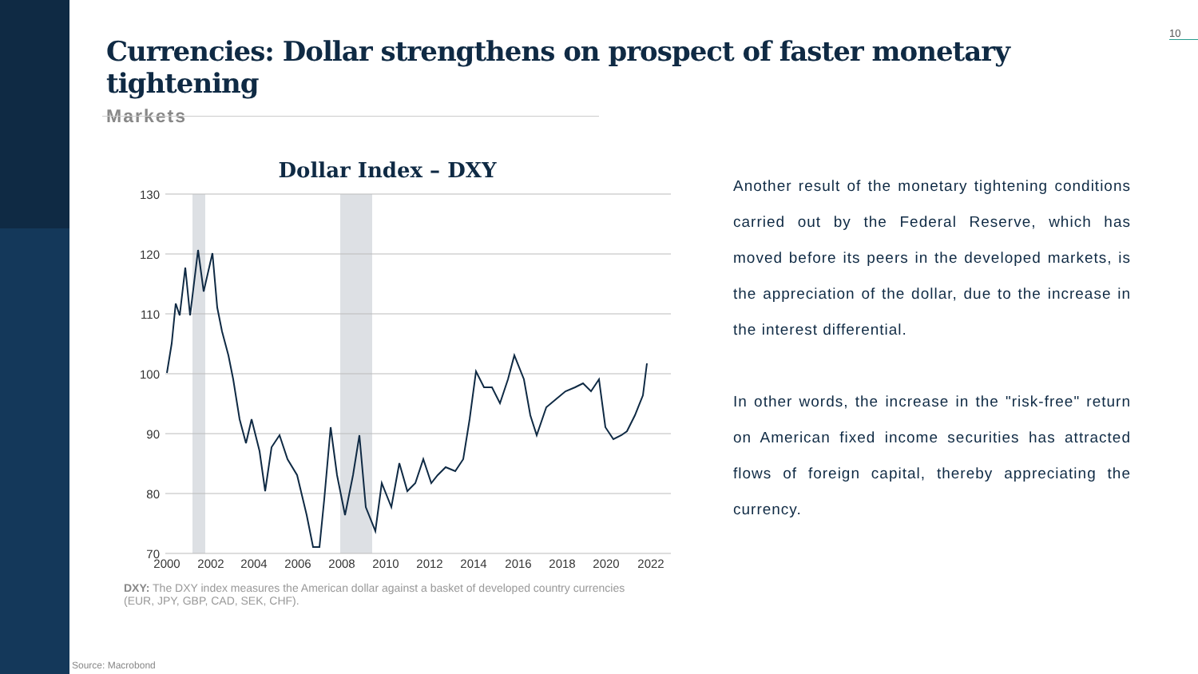10
Currencies: Dollar strengthens on prospect of faster monetary tightening
Markets
Dollar Index – DXY
130
120
110
100
90
80
70
2000
2002
2004
2006
2008
2010
2012
2014
2016
2018
2020
2022
DXY: The DXY index measures the American dollar against a basket of developed country currencies (EUR, JPY, GBP, CAD, SEK, CHF).
Another result of the monetary tightening conditions carried out by the Federal Reserve, which has moved before its peers in the developed markets, is the appreciation of the dollar, due to the increase in the interest differential.
In other words, the increase in the "risk-free" return on American fixed income securities has attracted flows of foreign capital, thereby appreciating the currency.
Source: Macrobond